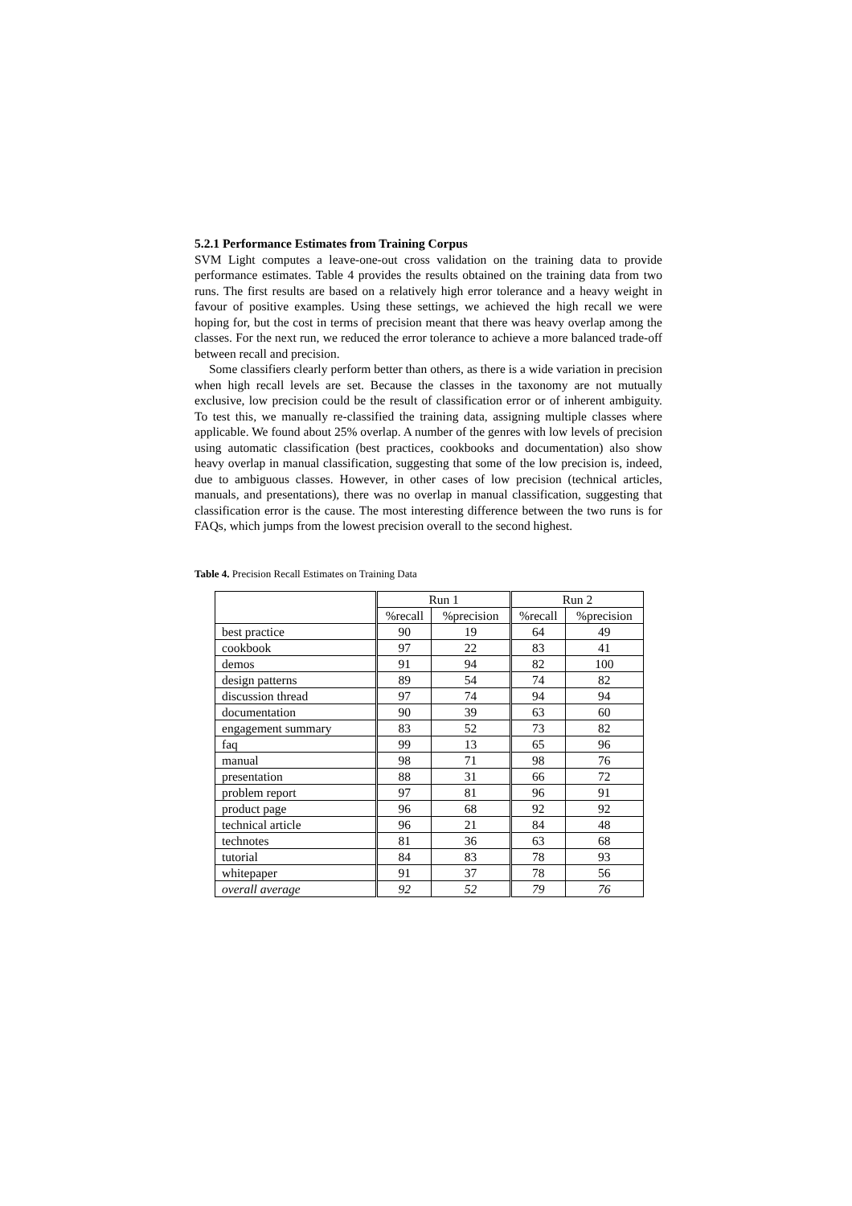5.2.1 Performance Estimates from Training Corpus
SVM Light computes a leave-one-out cross validation on the training data to provide performance estimates. Table 4 provides the results obtained on the training data from two runs. The first results are based on a relatively high error tolerance and a heavy weight in favour of positive examples. Using these settings, we achieved the high recall we were hoping for, but the cost in terms of precision meant that there was heavy overlap among the classes. For the next run, we reduced the error tolerance to achieve a more balanced trade-off between recall and precision.
Some classifiers clearly perform better than others, as there is a wide variation in precision when high recall levels are set. Because the classes in the taxonomy are not mutually exclusive, low precision could be the result of classification error or of inherent ambiguity. To test this, we manually re-classified the training data, assigning multiple classes where applicable. We found about 25% overlap. A number of the genres with low levels of precision using automatic classification (best practices, cookbooks and documentation) also show heavy overlap in manual classification, suggesting that some of the low precision is, indeed, due to ambiguous classes. However, in other cases of low precision (technical articles, manuals, and presentations), there was no overlap in manual classification, suggesting that classification error is the cause. The most interesting difference between the two runs is for FAQs, which jumps from the lowest precision overall to the second highest.
Table 4. Precision Recall Estimates on Training Data
| | Run 1 | | Run 2 | |
| --- | --- | --- | --- | --- |
| | %recall | %precision | %recall | %precision |
| best practice | 90 | 19 | 64 | 49 |
| cookbook | 97 | 22 | 83 | 41 |
| demos | 91 | 94 | 82 | 100 |
| design patterns | 89 | 54 | 74 | 82 |
| discussion thread | 97 | 74 | 94 | 94 |
| documentation | 90 | 39 | 63 | 60 |
| engagement summary | 83 | 52 | 73 | 82 |
| faq | 99 | 13 | 65 | 96 |
| manual | 98 | 71 | 98 | 76 |
| presentation | 88 | 31 | 66 | 72 |
| problem report | 97 | 81 | 96 | 91 |
| product page | 96 | 68 | 92 | 92 |
| technical article | 96 | 21 | 84 | 48 |
| technotes | 81 | 36 | 63 | 68 |
| tutorial | 84 | 83 | 78 | 93 |
| whitepaper | 91 | 37 | 78 | 56 |
| overall average | 92 | 52 | 79 | 76 |